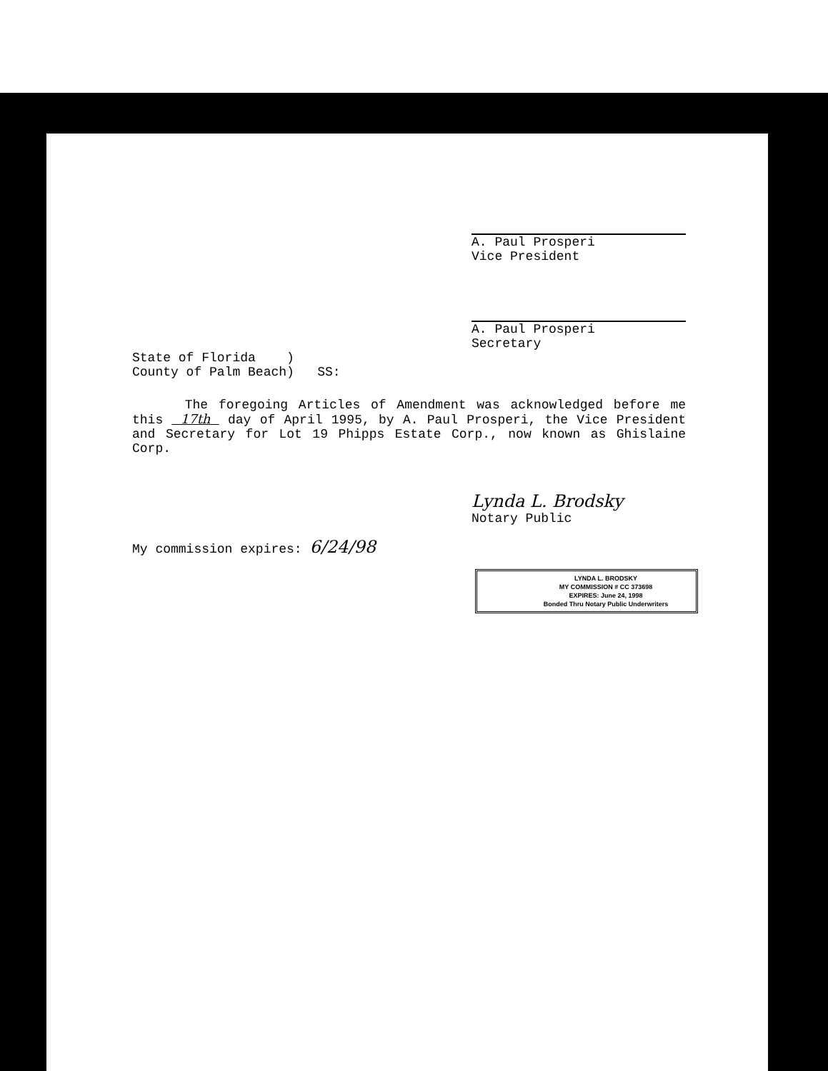A. Paul Prosperi
Vice President
A. Paul Prosperi
Secretary
State of Florida )
County of Palm Beach) SS:
The foregoing Articles of Amendment was acknowledged before me this 17th day of April 1995, by A. Paul Prosperi, the Vice President and Secretary for Lot 19 Phipps Estate Corp., now known as Ghislaine Corp.
Lynda L. Brodsky
Notary Public
My commission expires: 6/24/98
LYNDA L. BRODSKY
MY COMMISSION # CC 373698
EXPIRES: June 24, 1998
Bonded Thru Notary Public Underwriters